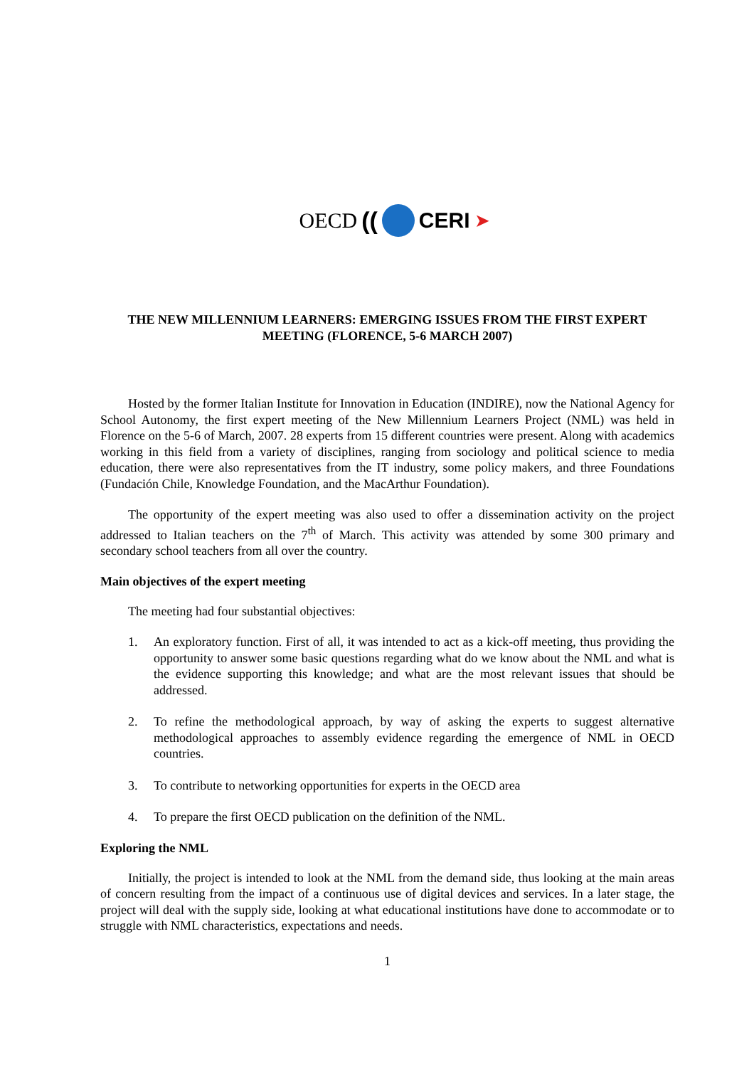OECD (( CERI ➤
THE NEW MILLENNIUM LEARNERS: EMERGING ISSUES FROM THE FIRST EXPERT MEETING (FLORENCE, 5-6 MARCH 2007)
Hosted by the former Italian Institute for Innovation in Education (INDIRE), now the National Agency for School Autonomy, the first expert meeting of the New Millennium Learners Project (NML) was held in Florence on the 5-6 of March, 2007. 28 experts from 15 different countries were present. Along with academics working in this field from a variety of disciplines, ranging from sociology and political science to media education, there were also representatives from the IT industry, some policy makers, and three Foundations (Fundación Chile, Knowledge Foundation, and the MacArthur Foundation).
The opportunity of the expert meeting was also used to offer a dissemination activity on the project addressed to Italian teachers on the 7<sup>th</sup> of March. This activity was attended by some 300 primary and secondary school teachers from all over the country.
Main objectives of the expert meeting
The meeting had four substantial objectives:
1. An exploratory function. First of all, it was intended to act as a kick-off meeting, thus providing the opportunity to answer some basic questions regarding what do we know about the NML and what is the evidence supporting this knowledge; and what are the most relevant issues that should be addressed.
2. To refine the methodological approach, by way of asking the experts to suggest alternative methodological approaches to assembly evidence regarding the emergence of NML in OECD countries.
3. To contribute to networking opportunities for experts in the OECD area
4. To prepare the first OECD publication on the definition of the NML.
Exploring the NML
Initially, the project is intended to look at the NML from the demand side, thus looking at the main areas of concern resulting from the impact of a continuous use of digital devices and services. In a later stage, the project will deal with the supply side, looking at what educational institutions have done to accommodate or to struggle with NML characteristics, expectations and needs.
1